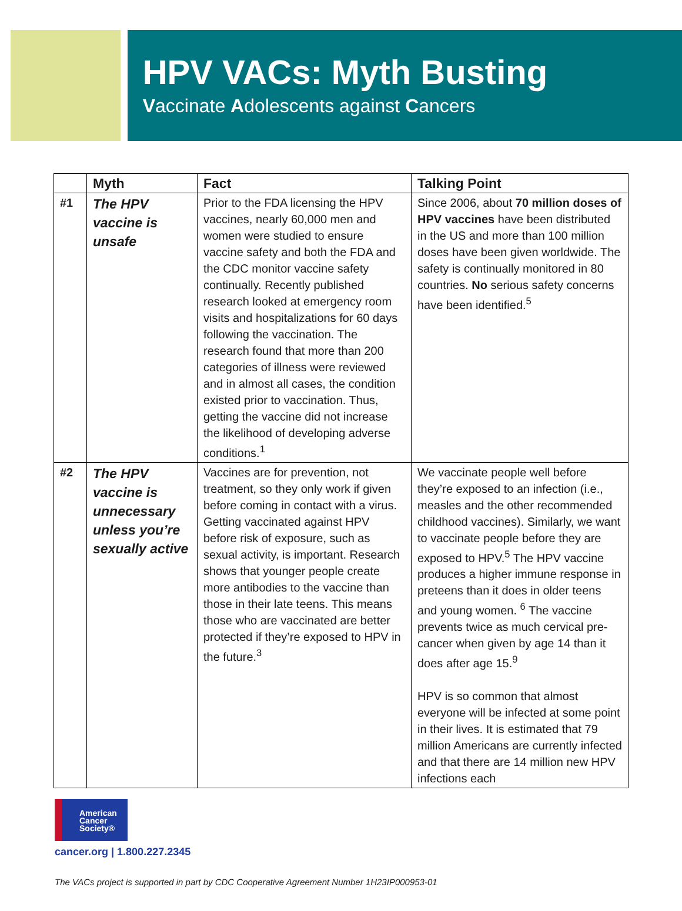HPV VACs: Myth Busting
Vaccinate Adolescents against Cancers
| | Myth | Fact | Talking Point |
| --- | --- | --- | --- |
| #1 | The HPV vaccine is unsafe | Prior to the FDA licensing the HPV vaccines, nearly 60,000 men and women were studied to ensure vaccine safety and both the FDA and the CDC monitor vaccine safety continually. Recently published research looked at emergency room visits and hospitalizations for 60 days following the vaccination. The research found that more than 200 categories of illness were reviewed and in almost all cases, the condition existed prior to vaccination. Thus, getting the vaccine did not increase the likelihood of developing adverse conditions.<sup>1</sup> | Since 2006, about 70 million doses of HPV vaccines have been distributed in the US and more than 100 million doses have been given worldwide. The safety is continually monitored in 80 countries. No serious safety concerns have been identified.<sup>5</sup> |
| #2 | The HPV vaccine is unnecessary unless you’re sexually active | Vaccines are for prevention, not treatment, so they only work if given before coming in contact with a virus. Getting vaccinated against HPV before risk of exposure, such as sexual activity, is important. Research shows that younger people create more antibodies to the vaccine than those in their late teens. This means those who are vaccinated are better protected if they’re exposed to HPV in the future.<sup>3</sup> | We vaccinate people well before they’re exposed to an infection (i.e., measles and the other recommended childhood vaccines). Similarly, we want to vaccinate people before they are exposed to HPV.<sup>5</sup> The HPV vaccine produces a higher immune response in preteens than it does in older teens and young women. <sup>6</sup> The vaccine prevents twice as much cervical pre-cancer when given by age 14 than it does after age 15.<sup>9</sup> HPV is so common that almost everyone will be infected at some point in their lives. It is estimated that 79 million Americans are currently infected and that there are 14 million new HPV infections each |
American
Cancer
Society®
cancer.org | 1.800.227.2345
The VACs project is supported in part by CDC Cooperative Agreement Number 1H23IP000953-01